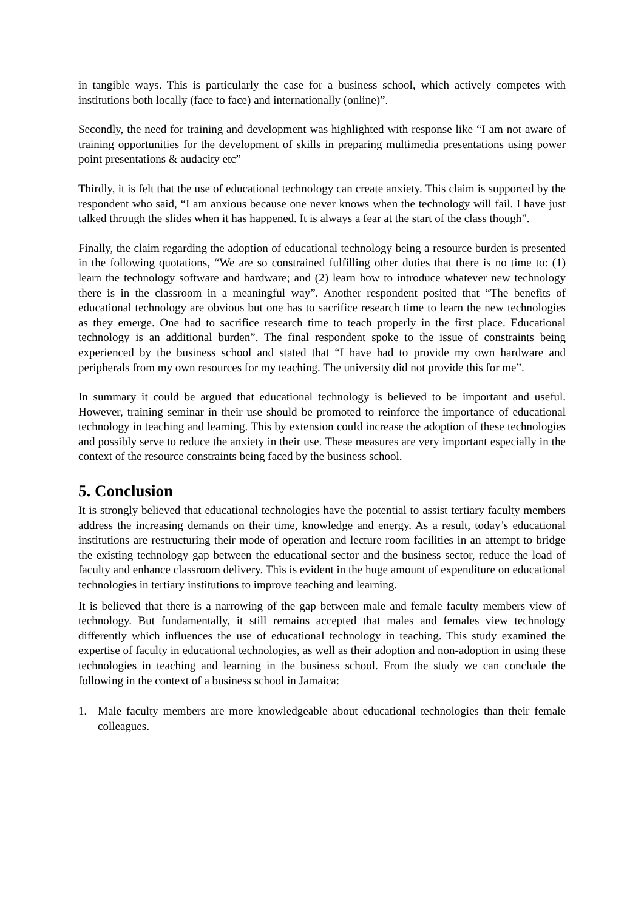in tangible ways. This is particularly the case for a business school, which actively competes with institutions both locally (face to face) and internationally (online)”.
Secondly, the need for training and development was highlighted with response like “I am not aware of training opportunities for the development of skills in preparing multimedia presentations using power point presentations & audacity etc”
Thirdly, it is felt that the use of educational technology can create anxiety. This claim is supported by the respondent who said, “I am anxious because one never knows when the technology will fail. I have just talked through the slides when it has happened. It is always a fear at the start of the class though”.
Finally, the claim regarding the adoption of educational technology being a resource burden is presented in the following quotations, “We are so constrained fulfilling other duties that there is no time to: (1) learn the technology software and hardware; and (2) learn how to introduce whatever new technology there is in the classroom in a meaningful way”. Another respondent posited that “The benefits of educational technology are obvious but one has to sacrifice research time to learn the new technologies as they emerge. One had to sacrifice research time to teach properly in the first place. Educational technology is an additional burden”. The final respondent spoke to the issue of constraints being experienced by the business school and stated that “I have had to provide my own hardware and peripherals from my own resources for my teaching. The university did not provide this for me”.
In summary it could be argued that educational technology is believed to be important and useful. However, training seminar in their use should be promoted to reinforce the importance of educational technology in teaching and learning. This by extension could increase the adoption of these technologies and possibly serve to reduce the anxiety in their use. These measures are very important especially in the context of the resource constraints being faced by the business school.
5. Conclusion
It is strongly believed that educational technologies have the potential to assist tertiary faculty members address the increasing demands on their time, knowledge and energy. As a result, today’s educational institutions are restructuring their mode of operation and lecture room facilities in an attempt to bridge the existing technology gap between the educational sector and the business sector, reduce the load of faculty and enhance classroom delivery. This is evident in the huge amount of expenditure on educational technologies in tertiary institutions to improve teaching and learning.
It is believed that there is a narrowing of the gap between male and female faculty members view of technology. But fundamentally, it still remains accepted that males and females view technology differently which influences the use of educational technology in teaching. This study examined the expertise of faculty in educational technologies, as well as their adoption and non-adoption in using these technologies in teaching and learning in the business school. From the study we can conclude the following in the context of a business school in Jamaica:
1. Male faculty members are more knowledgeable about educational technologies than their female colleagues.